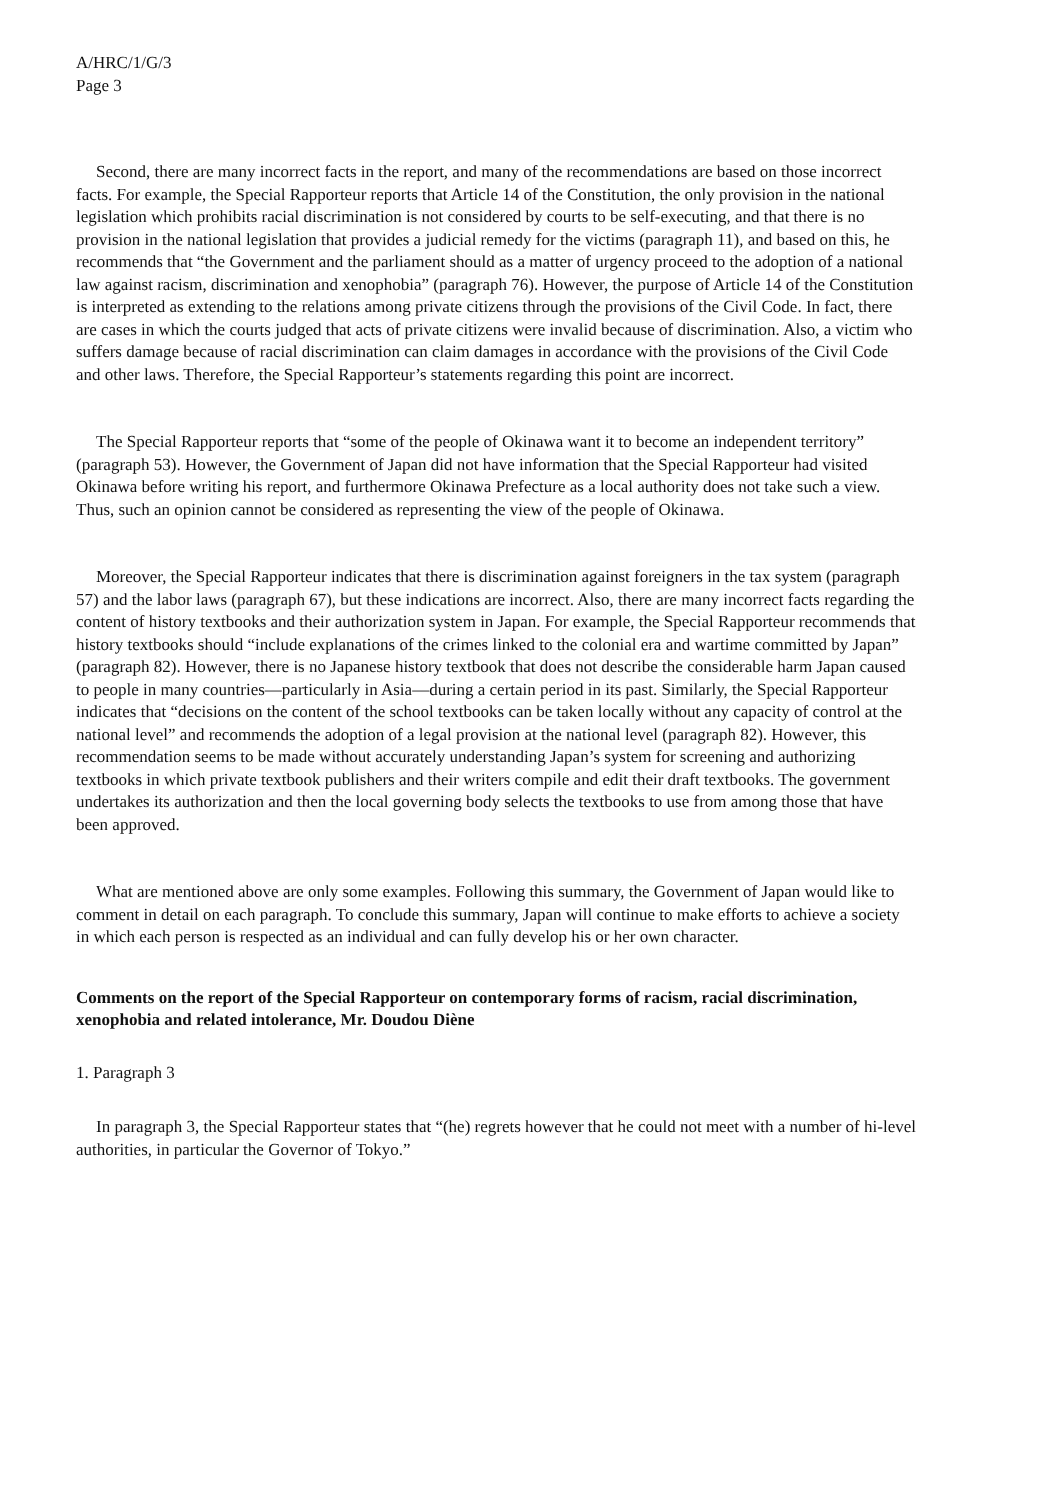A/HRC/1/G/3
Page 3
Second, there are many incorrect facts in the report, and many of the recommendations are based on those incorrect facts. For example, the Special Rapporteur reports that Article 14 of the Constitution, the only provision in the national legislation which prohibits racial discrimination is not considered by courts to be self-executing, and that there is no provision in the national legislation that provides a judicial remedy for the victims (paragraph 11), and based on this, he recommends that “the Government and the parliament should as a matter of urgency proceed to the adoption of a national law against racism, discrimination and xenophobia” (paragraph 76). However, the purpose of Article 14 of the Constitution is interpreted as extending to the relations among private citizens through the provisions of the Civil Code. In fact, there are cases in which the courts judged that acts of private citizens were invalid because of discrimination. Also, a victim who suffers damage because of racial discrimination can claim damages in accordance with the provisions of the Civil Code and other laws. Therefore, the Special Rapporteur’s statements regarding this point are incorrect.
The Special Rapporteur reports that “some of the people of Okinawa want it to become an independent territory” (paragraph 53). However, the Government of Japan did not have information that the Special Rapporteur had visited Okinawa before writing his report, and furthermore Okinawa Prefecture as a local authority does not take such a view. Thus, such an opinion cannot be considered as representing the view of the people of Okinawa.
Moreover, the Special Rapporteur indicates that there is discrimination against foreigners in the tax system (paragraph 57) and the labor laws (paragraph 67), but these indications are incorrect. Also, there are many incorrect facts regarding the content of history textbooks and their authorization system in Japan. For example, the Special Rapporteur recommends that history textbooks should “include explanations of the crimes linked to the colonial era and wartime committed by Japan” (paragraph 82). However, there is no Japanese history textbook that does not describe the considerable harm Japan caused to people in many countries—particularly in Asia—during a certain period in its past. Similarly, the Special Rapporteur indicates that “decisions on the content of the school textbooks can be taken locally without any capacity of control at the national level” and recommends the adoption of a legal provision at the national level (paragraph 82). However, this recommendation seems to be made without accurately understanding Japan’s system for screening and authorizing textbooks in which private textbook publishers and their writers compile and edit their draft textbooks. The government undertakes its authorization and then the local governing body selects the textbooks to use from among those that have been approved.
What are mentioned above are only some examples. Following this summary, the Government of Japan would like to comment in detail on each paragraph. To conclude this summary, Japan will continue to make efforts to achieve a society in which each person is respected as an individual and can fully develop his or her own character.
Comments on the report of the Special Rapporteur on contemporary forms of racism, racial discrimination, xenophobia and related intolerance, Mr. Doudou Diène
1. Paragraph 3
In paragraph 3, the Special Rapporteur states that “(he) regrets however that he could not meet with a number of hi-level authorities, in particular the Governor of Tokyo.”